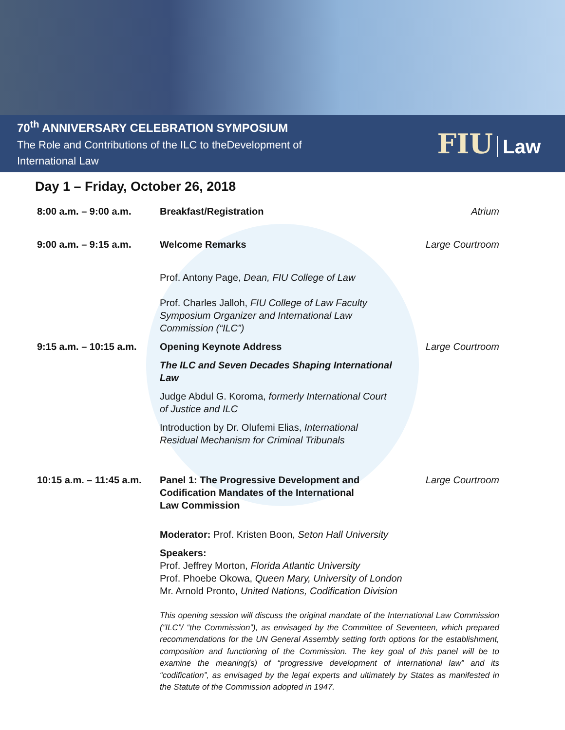70<sup>th</sup> ANNIVERSARY CELEBRATION SYMPOSIUM
The Role and Contributions of the ILC to theDevelopment of
International Law
FIU Law
Day 1 – Friday, October 26, 2018
8:00 a.m. – 9:00 a.m. Breakfast/Registration Atrium
9:00 a.m. – 9:15 a.m. Welcome Remarks
Prof. Antony Page, Dean, FIU College of Law
Prof. Charles Jalloh, FIU College of Law Faculty
Symposium Organizer and International Law
Commission (“ILC”)
Large Courtroom
9:15 a.m. – 10:15 a.m.
Opening Keynote Address
The ILC and Seven Decades Shaping International
Law
Judge Abdul G. Koroma, formerly International Court
of Justice and ILC
Introduction by Dr. Olufemi Elias, International
Residual Mechanism for Criminal Tribunals
Large Courtroom
10:15 a.m. – 11:45 a.m.
Panel 1: The Progressive Development and
Codification Mandates of the International
Law Commission
Moderator: Prof. Kristen Boon, Seton Hall University
Speakers:
Prof. Jeffrey Morton, Florida Atlantic University
Prof. Phoebe Okowa, Queen Mary, University of London
Mr. Arnold Pronto, United Nations, Codification Division
Large Courtroom
This opening session will discuss the original mandate of the International Law Commission (“ILC”/ “the Commission”), as envisaged by the Committee of Seventeen, which prepared recommendations for the UN General Assembly setting forth options for the establishment, composition and functioning of the Commission. The key goal of this panel will be to examine the meaning(s) of “progressive development of international law” and its “codification”, as envisaged by the legal experts and ultimately by States as manifested in the Statute of the Commission adopted in 1947.